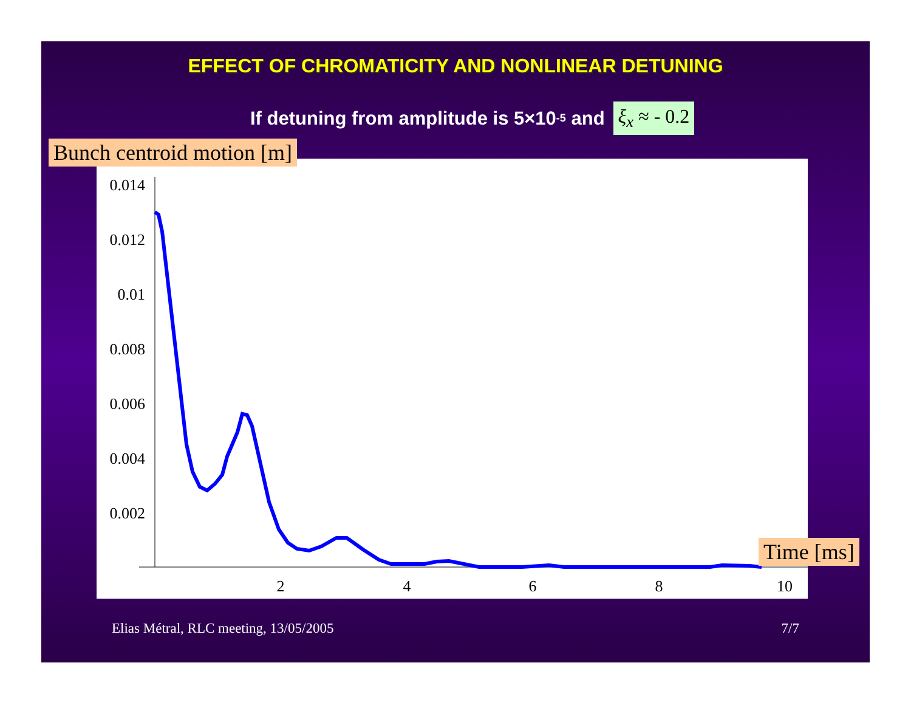EFFECT OF CHROMATICITY AND NONLINEAR DETUNING
If detuning from amplitude is 5×10<sup>-5</sup> and ξ<sub>x</sub> ≈ - 0.2
Bunch centroid motion [m]
0.014
0.012
0.01
0.008
0.006
0.004
0.002
2
4
6
8
10
Time [ms]
Elias Métral, RLC meeting, 13/05/2005 7/7